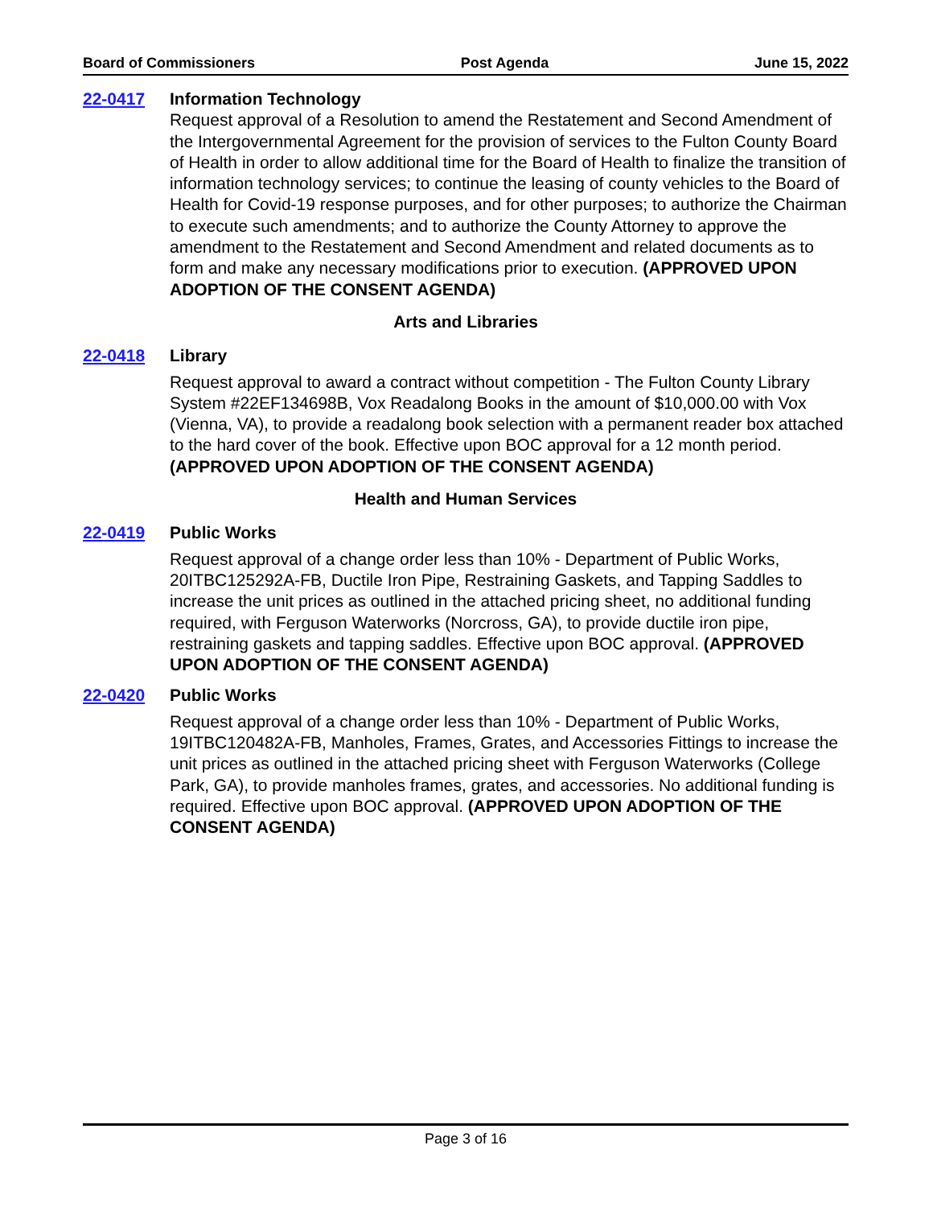Board of Commissioners Post Agenda June 15, 2022
22-0417 Information Technology
Request approval of a Resolution to amend the Restatement and Second Amendment of the Intergovernmental Agreement for the provision of services to the Fulton County Board of Health in order to allow additional time for the Board of Health to finalize the transition of information technology services; to continue the leasing of county vehicles to the Board of Health for Covid-19 response purposes, and for other purposes; to authorize the Chairman to execute such amendments; and to authorize the County Attorney to approve the amendment to the Restatement and Second Amendment and related documents as to form and make any necessary modifications prior to execution. (APPROVED UPON ADOPTION OF THE CONSENT AGENDA)
Arts and Libraries
22-0418 Library
Request approval to award a contract without competition - The Fulton County Library System #22EF134698B, Vox Readalong Books in the amount of $10,000.00 with Vox (Vienna, VA), to provide a readalong book selection with a permanent reader box attached to the hard cover of the book. Effective upon BOC approval for a 12 month period. (APPROVED UPON ADOPTION OF THE CONSENT AGENDA)
Health and Human Services
22-0419 Public Works
Request approval of a change order less than 10% - Department of Public Works, 20ITBC125292A-FB, Ductile Iron Pipe, Restraining Gaskets, and Tapping Saddles to increase the unit prices as outlined in the attached pricing sheet, no additional funding required, with Ferguson Waterworks (Norcross, GA), to provide ductile iron pipe, restraining gaskets and tapping saddles. Effective upon BOC approval. (APPROVED UPON ADOPTION OF THE CONSENT AGENDA)
22-0420 Public Works
Request approval of a change order less than 10% - Department of Public Works, 19ITBC120482A-FB, Manholes, Frames, Grates, and Accessories Fittings to increase the unit prices as outlined in the attached pricing sheet with Ferguson Waterworks (College Park, GA), to provide manholes frames, grates, and accessories. No additional funding is required. Effective upon BOC approval. (APPROVED UPON ADOPTION OF THE CONSENT AGENDA)
Page 3 of 16